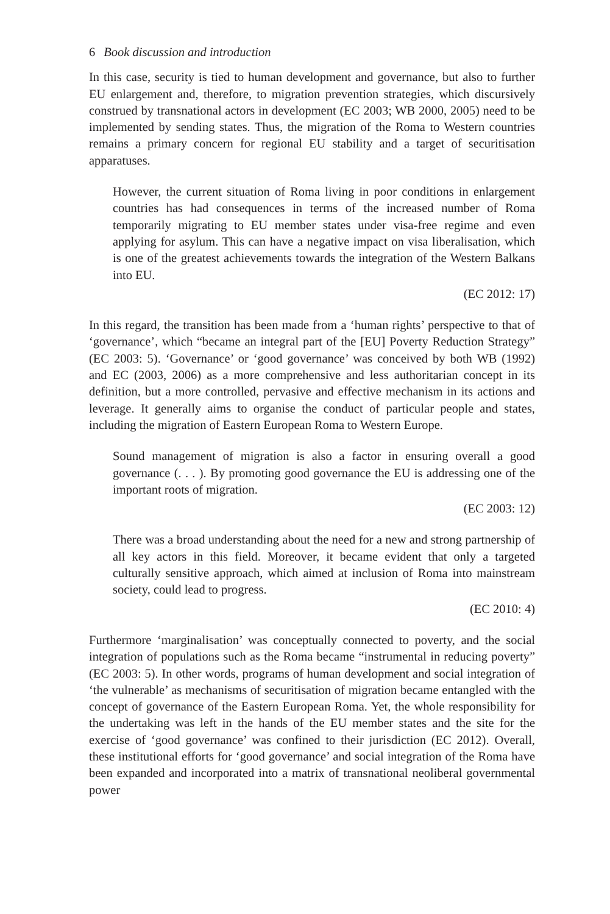6 Book discussion and introduction
In this case, security is tied to human development and governance, but also to further EU enlargement and, therefore, to migration prevention strategies, which discursively construed by transnational actors in development (EC 2003; WB 2000, 2005) need to be implemented by sending states. Thus, the migration of the Roma to Western countries remains a primary concern for regional EU stability and a target of securitisation apparatuses.
However, the current situation of Roma living in poor conditions in enlargement countries has had consequences in terms of the increased number of Roma temporarily migrating to EU member states under visa-free regime and even applying for asylum. This can have a negative impact on visa liberalisation, which is one of the greatest achievements towards the integration of the Western Balkans into EU.
(EC 2012: 17)
In this regard, the transition has been made from a ‘human rights’ perspective to that of ‘governance’, which “became an integral part of the [EU] Poverty Reduction Strategy” (EC 2003: 5). ‘Governance’ or ‘good governance’ was conceived by both WB (1992) and EC (2003, 2006) as a more comprehensive and less authoritarian concept in its definition, but a more controlled, pervasive and effective mechanism in its actions and leverage. It generally aims to organise the conduct of particular people and states, including the migration of Eastern European Roma to Western Europe.
Sound management of migration is also a factor in ensuring overall a good governance (. . . ). By promoting good governance the EU is addressing one of the important roots of migration.
(EC 2003: 12)
There was a broad understanding about the need for a new and strong partnership of all key actors in this field. Moreover, it became evident that only a targeted culturally sensitive approach, which aimed at inclusion of Roma into mainstream society, could lead to progress.
(EC 2010: 4)
Furthermore ‘marginalisation’ was conceptually connected to poverty, and the social integration of populations such as the Roma became “instrumental in reducing poverty” (EC 2003: 5). In other words, programs of human development and social integration of ‘the vulnerable’ as mechanisms of securitisation of migration became entangled with the concept of governance of the Eastern European Roma. Yet, the whole responsibility for the undertaking was left in the hands of the EU member states and the site for the exercise of ‘good governance’ was confined to their jurisdiction (EC 2012). Overall, these institutional efforts for ‘good governance’ and social integration of the Roma have been expanded and incorporated into a matrix of transnational neoliberal governmental power